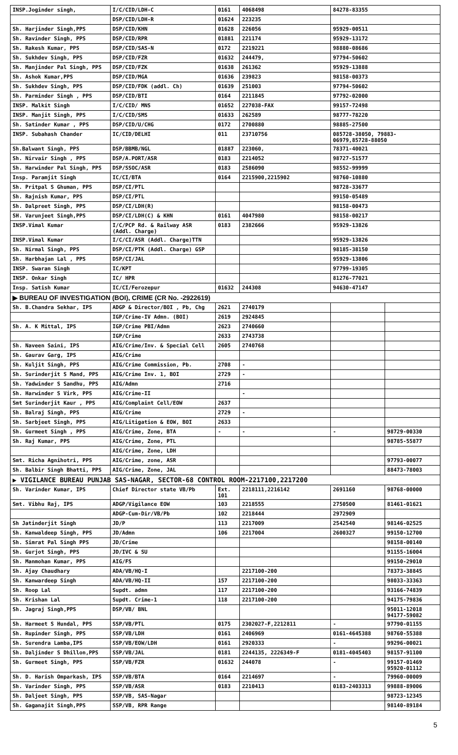| INSP.Joginder singh, | I/C/CID/LDH-C | 0161 | 4068498 | 84278-83355 | |
| | DSP/CID/LDH-R | 01624 | 223235 | | |
| Sh. Harjinder Singh,PPS | DSP/CID/KHN | 01628 | 226056 | 95929-00511 | |
| Sh. Ravinder Singh, PPS | DSP/CID/RPR | 01881 | 221174 | 95929-13172 | |
| Sh. Rakesh Kumar, PPS | DSP/CID/SAS-N | 0172 | 2219221 | 98880-08686 | |
| Sh. Sukhdev Singh, PPS | DSP/CID/FZR | 01632 | 244479, | 97794-50602 | |
| Sh. Manjinder Pal Singh, PPS | DSP/CID/FZK | 01638 | 261362 | 95929-13888 | |
| Sh. Ashok Kumar,PPS | DSP/CID/MGA | 01636 | 239823 | 98158-00373 | |
| Sh. Sukhdev Singh, PPS | DSP/CID/FDK (addl. Ch) | 01639 | 251003 | 97794-50602 | |
| Sh. Parminder Singh , PPS | DSP/CID/BTI | 0164 | 2211845 | 97792-02000 | |
| INSP. Malkit Singh | I/C/CID/ MNS | 01652 | 227038-FAX | 99157-72498 | |
| INSP. Manjit Singh, PPS | I/C/CID/SMS | 01633 | 262589 | 98777-78220 | |
| Sh. Satinder Kumar , PPS | DSP/CID/U/CHG | 0172 | 2700880 | 98885-27500 | |
| INSP. Subahash Chander | IC/CID/DELHI | 011 | 23710756 | 085728-38050, 79883- 06979,85728-88050 | |
| Sh.Balwant Singh, PPS | DSP/BBMB/NGL | 01887 | 223060, | 78371-40021 | |
| Sh. Nirvair Singh , PPS | DSP/A.PORT/ASR | 0183 | 2214052 | 98727-51577 | |
| Sh. Harwinder Pal Singh, PPS | DSP/SSOC/ASR | 0183 | 2586090 | 98552-99999 | |
| Insp. Paramjit Singh | IC/CI/BTA | 0164 | 2215900,2215902 | 98760-10880 | |
| Sh. Pritpal S Ghuman, PPS | DSP/CI/PTL | | | 98728-33677 | |
| Sh. Rajnish Kumar, PPS | DSP/CI/PTL | | | 99150-05489 | |
| Sh. Dalpreet Singh, PPS | DSP/CI/LDH(R) | | | 98158-00473 | |
| SH. Varunjeet Singh,PPS | DSP/CI/LDH(C) & KHN | 0161 | 4047980 | 98158-00217 | |
| INSP.Vimal Kumar | I/C/PCP Rd. & Railway ASR (Addl. Charge) | 0183 | 2382666 | 95929-13826 | |
| INSP.Vimal Kumar | I/C/CI/ASR (Addl. Charge)TTN | | | 95929-13826 | |
| Sh. Nirmal Singh, PPS | DSP/CI/PTK (Addl. Charge) GSP | | | 98185-38150 | |
| Sh. Harbhajan Lal , PPS | DSP/CI/JAL | | | 95929-13806 | |
| INSP. Swaran Singh | IC/KPT | | | 97799-19305 | |
| INSP. Onkar Singh | IC/ HPR | | | 81276-77021 | |
| Insp. Satish Kumar | IC/CI/Ferozepur | 01632 | 244308 | 94630-47147 | |
| ▶ BUREAU OF INVESTIGATION (BOI), CRIME (CR No. -2922619) | | | | | |
| Sh. B.Chandra Sekhar, IPS | ADGP & Director/BOI , Pb, Chg | 2621 | 2740179 | | |
| | IGP/Crime-IV Admn. (BOI) | 2619 | 2924845 | | |
| Sh. A. K Mittal, IPS | IGP/Crime PBI/Admn | 2623 | 2740660 | | |
| | IGP/Crime | 2633 | 2743738 | | |
| Sh. Naveen Saini, IPS | AIG/Crime/Inv. & Special Cell | 2605 | 2740768 | | |
| Sh. Gaurav Garg, IPS | AIG/Crime | | | | |
| Sh. Kuljit Singh, PPS | AIG/Crime Commission, Pb. | 2708 | - | | |
| Sh. Surinderjit S Mand, PPS | AIG/Crime Inv. 1, BOI | 2729 | - | | |
| Sh. Yadwinder S Sandhu, PPS | AIG/Admn | 2716 | | | |
| Sh. Harwinder S Virk, PPS | AIG/Crime-II | | - | | |
| Smt Surinderjit Kaur , PPS | AIG/Complaint Cell/EOW | 2637 | | | |
| Sh. Balraj Singh, PPS | AIG/Crime | 2729 | - | | |
| Sh. Sarbjeet Singh, PPS | AIG/Litigation & EOW, BOI | 2633 | | | |
| Sh. Gurmeet Singh , PPS | AIG/Crime, Zone, BTA | - | - | - | 98729-00330 |
| Sh. Raj Kumar, PPS | AIG/Crime, Zone, PTL | | | | 98785-55877 |
| | AIG/Crime, Zone, LDH | | | | |
| Smt. Richa Agnihotri, PPS | AIG/Crime, zone, ASR | | | | 97793-00077 |
| Sh. Balbir Singh Bhatti, PPS | AIG/Crime, Zone, JAL | | | | 88473-78003 |
| ▶ VIGILANCE BUREAU PUNJAB SAS-NAGAR, SECTOR-68 CONTROL ROOM-2217100,2217200 | | | | | |
| Sh. Varinder Kumar, IPS | Chief Director state VB/Pb | Ext. 101 | 2218111,2216142 | 2691160 | 98768-00000 |
| Smt. Vibhu Raj, IPS | ADGP/Vigilance EOW | 103 | 2218555 | 2750500 | 81461-01621 |
| | ADGP-Cum-Dir/VB/Pb | 102 | 2218444 | 2972909 | |
| Sh Jatinderjit Singh | JD/P | 113 | 2217009 | 2542540 | 98146-02525 |
| Sh. Kanwaldeep Singh, PPS | JD/Admn | 106 | 2217004 | 2600327 | 99150-12700 |
| Sh. Simrat Pal Singh PPS | JD/Crime | | | | 98158-00140 |
| Sh. Gurjot Singh, PPS | JD/IVC & SU | | | | 91155-16004 |
| Sh. Manmohan Kumar, PPS | AIG/FS | | | | 99150-29010 |
| Sh. Ajay Chaudhary | ADA/VB/HQ-I | | 2217100-200 | | 78373-38845 |
| Sh. Kanwardeep Singh | ADA/VB/HQ-II | 157 | 2217100-200 | | 98033-33363 |
| Sh. Roop Lal | Supdt. admn | 117 | 2217100-200 | | 93166-74839 |
| Sh. Krishan Lal | Supdt. Crime-1 | 118 | 2217100-200 | | 94175-79836 |
| Sh. Jagraj Singh,PPS | DSP/VB/ BNL | | | | 95011-12018 94177-59082 |
| Sh. Harmeet S Hundal, PPS | SSP/VB/PTL | 0175 | 2302027-F,2212811 | - | 97790-01155 |
| Sh. Rupinder Singh, PPS | SSP/VB/LDH | 0161 | 2406969 | 0161-4645388 | 98760-55388 |
| Sh. Surendra Lamba,IPS | SSP/VB/EOW/LDH | 0161 | 2920333 | - | 99296-00021 |
| Sh. Daljinder S Dhillon,PPS | SSP/VB/JAL | 0181 | 2244135, 2226349-F | 0181-4045403 | 98157-91100 |
| Sh. Gurmeet Singh, PPS | SSP/VB/FZR | 01632 | 244078 | - | 99157-01469 95920-01112 |
| Sh. D. Harish Omparkash, IPS | SSP/VB/BTA | 0164 | 2214697 | - | 79960-00009 |
| Sh. Varinder Singh, PPS | SSP/VB/ASR | 0183 | 2210413 | 0183-2403313 | 99888-89006 |
| Sh. Daljeet Singh, PPS | SSP/VB, SAS-Nagar | | | | 98723-12345 |
| Sh. Gaganajit Singh,PPS | SSP/VB, RPR Range | | | | 98140-89184 |
5